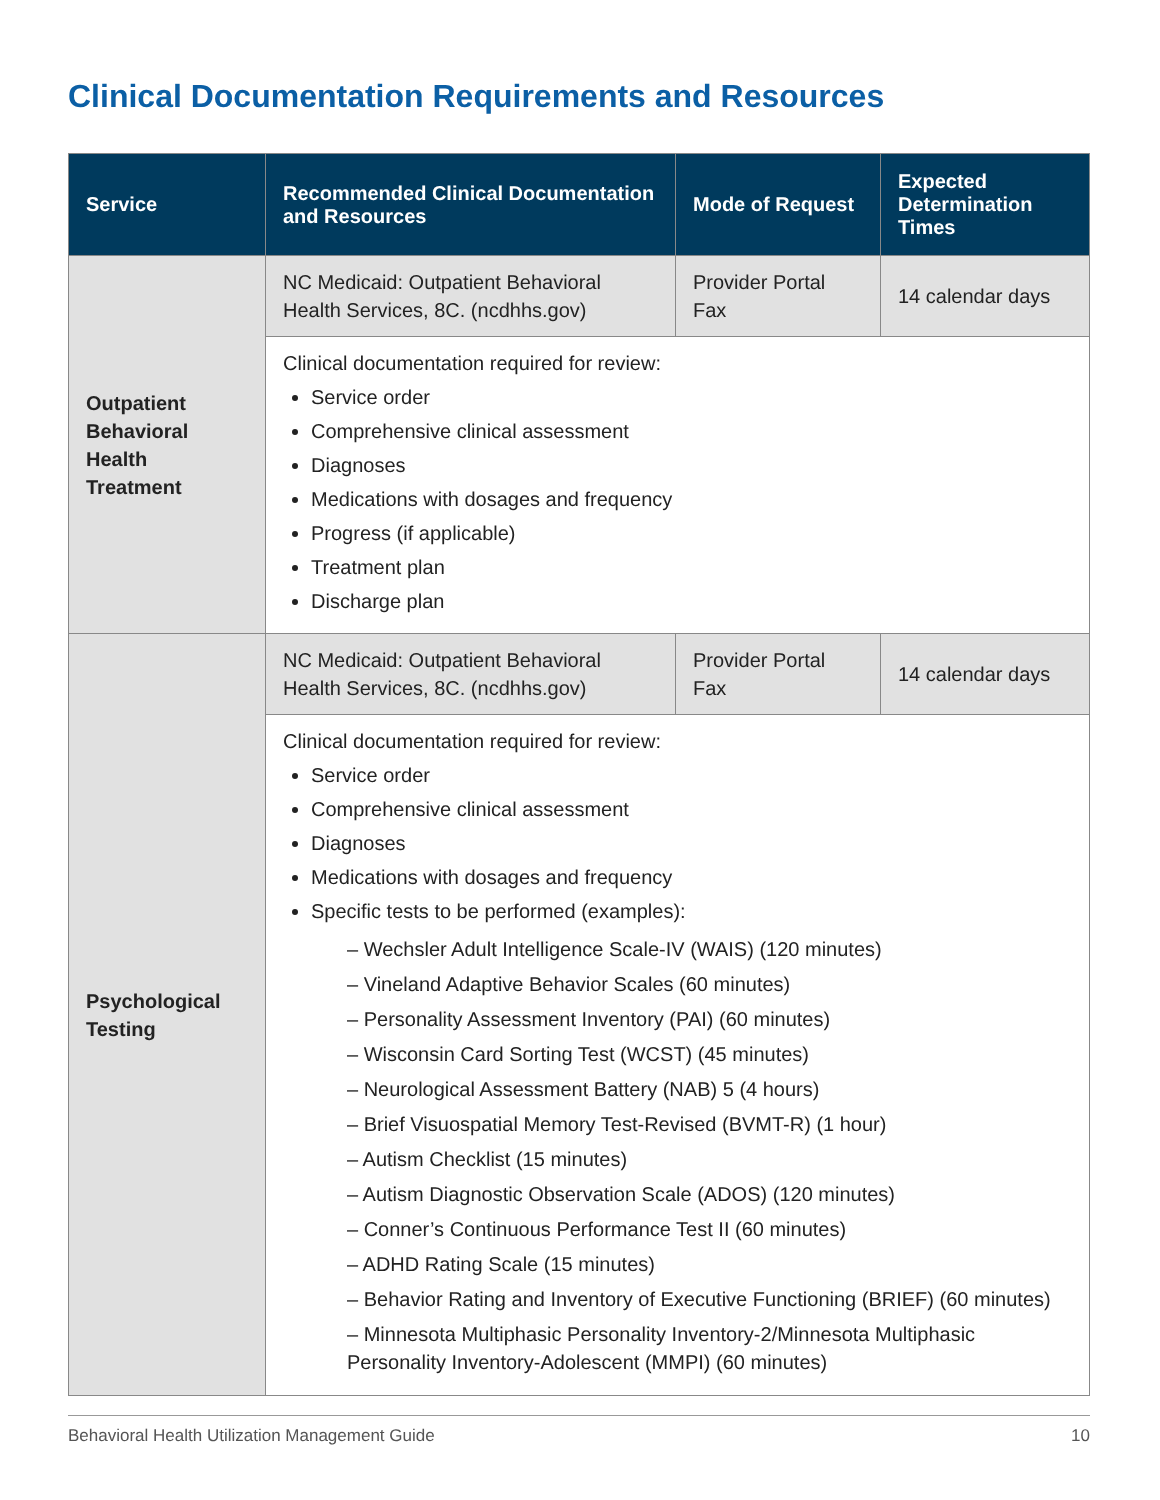Clinical Documentation Requirements and Resources
| Service | Recommended Clinical Documentation and Resources | Mode of Request | Expected Determination Times |
| --- | --- | --- | --- |
| Outpatient Behavioral Health Treatment | NC Medicaid: Outpatient Behavioral Health Services, 8C. (ncdhhs.gov) | Provider Portal Fax | 14 calendar days |
| | Clinical documentation required for review: Service order Comprehensive clinical assessment Diagnoses Medications with dosages and frequency Progress (if applicable) Treatment plan Discharge plan | | |
| Psychological Testing | NC Medicaid: Outpatient Behavioral Health Services, 8C. (ncdhhs.gov) | Provider Portal Fax | 14 calendar days |
| | Clinical documentation required for review: Service order Comprehensive clinical assessment Diagnoses Medications with dosages and frequency Specific tests to be performed (examples): – Wechsler Adult Intelligence Scale-IV (WAIS) (120 minutes) – Vineland Adaptive Behavior Scales (60 minutes) – Personality Assessment Inventory (PAI) (60 minutes) – Wisconsin Card Sorting Test (WCST) (45 minutes) – Neurological Assessment Battery (NAB) 5 (4 hours) – Brief Visuospatial Memory Test-Revised (BVMT-R) (1 hour) – Autism Checklist (15 minutes) – Autism Diagnostic Observation Scale (ADOS) (120 minutes) – Conner’s Continuous Performance Test II (60 minutes) – ADHD Rating Scale (15 minutes) – Behavior Rating and Inventory of Executive Functioning (BRIEF) (60 minutes) – Minnesota Multiphasic Personality Inventory-2/Minnesota Multiphasic Personality Inventory-Adolescent (MMPI) (60 minutes) | | |
Behavioral Health Utilization Management Guide 10